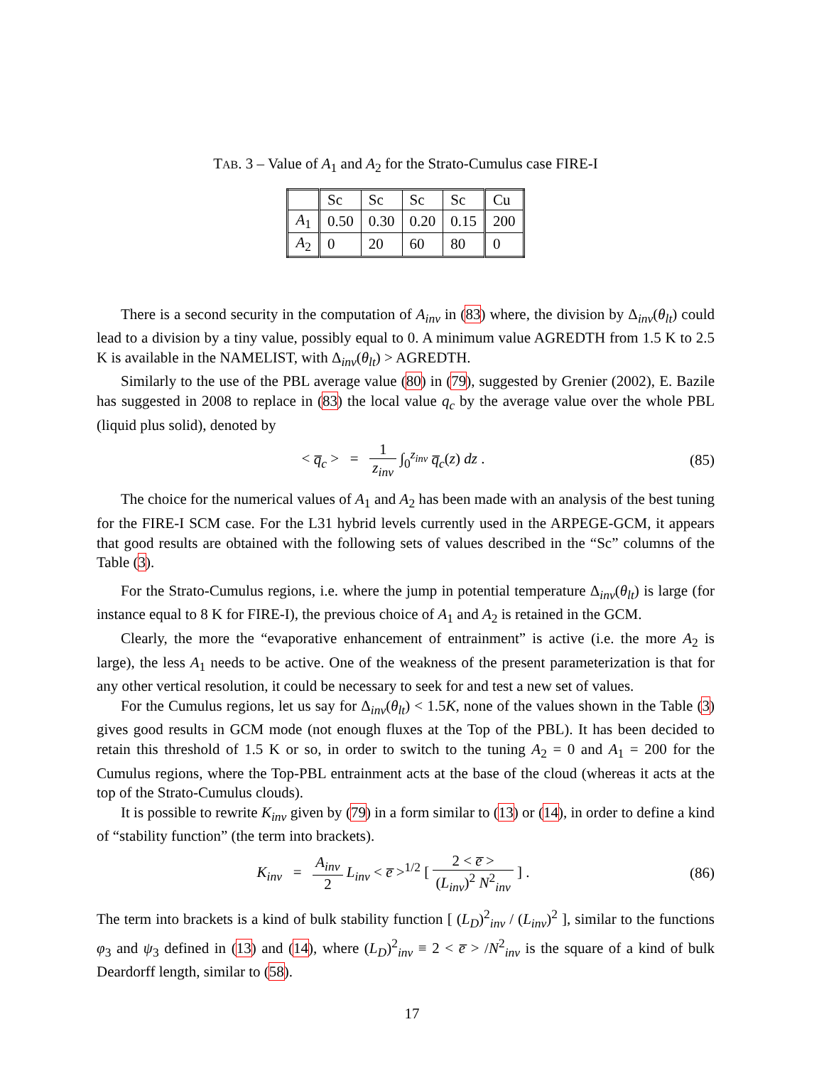TAB. 3 – Value of A<sub>1</sub> and A<sub>2</sub> for the Strato-Cumulus case FIRE-I
| | Sc | Sc | Sc | Sc | Cu |
| A<sub>1</sub> | 0.50 | 0.30 | 0.20 | 0.15 | 200 |
| A<sub>2</sub> | 0 | 20 | 60 | 80 | 0 |
There is a second security in the computation of A<sub>inv</sub> in (83) where, the division by Δ<sub>inv</sub>(θ<sub>lt</sub>) could lead to a division by a tiny value, possibly equal to 0. A minimum value AGREDTH from 1.5 K to 2.5 K is available in the NAMELIST, with Δ<sub>inv</sub>(θ<sub>lt</sub>) > AGREDTH.
Similarly to the use of the PBL average value (80) in (79), suggested by Grenier (2002), E. Bazile has suggested in 2008 to replace in (83) the local value q<sub>c</sub> by the average value over the whole PBL (liquid plus solid), denoted by
< q̅<sub>c</sub> > = 1 z<sub>inv</sub> ∫<sub>0</sub><sup>z<sub>inv</sub></sup> q̅<sub>c</sub>(z) dz . (85)
The choice for the numerical values of A<sub>1</sub> and A<sub>2</sub> has been made with an analysis of the best tuning for the FIRE-I SCM case. For the L31 hybrid levels currently used in the ARPEGE-GCM, it appears that good results are obtained with the following sets of values described in the “Sc” columns of the Table (3).
For the Strato-Cumulus regions, i.e. where the jump in potential temperature Δ<sub>inv</sub>(θ<sub>lt</sub>) is large (for instance equal to 8 K for FIRE-I), the previous choice of A<sub>1</sub> and A<sub>2</sub> is retained in the GCM.
Clearly, the more the “evaporative enhancement of entrainment” is active (i.e. the more A<sub>2</sub> is large), the less A<sub>1</sub> needs to be active. One of the weakness of the present parameterization is that for any other vertical resolution, it could be necessary to seek for and test a new set of values.
For the Cumulus regions, let us say for Δ<sub>inv</sub>(θ<sub>lt</sub>) < 1.5K, none of the values shown in the Table (3) gives good results in GCM mode (not enough fluxes at the Top of the PBL). It has been decided to retain this threshold of 1.5 K or so, in order to switch to the tuning A<sub>2</sub> = 0 and A<sub>1</sub> = 200 for the Cumulus regions, where the Top-PBL entrainment acts at the base of the cloud (whereas it acts at the top of the Strato-Cumulus clouds).
It is possible to rewrite K<sub>inv</sub> given by (79) in a form similar to (13) or (14), in order to define a kind of “stability function” (the term into brackets).
K<sub>inv</sub> = A<sub>inv</sub> 2 L<sub>inv</sub> < e̅ ><sup>1/2</sup> [ 2 < e̅ > (L<sub>inv</sub>)<sup>2</sup> N<sup>2</sup><sub>inv</sub> ] . (86)
The term into brackets is a kind of bulk stability function [ (L<sub>D</sub>)<sup>2</sup><sub>inv</sub> / (L<sub>inv</sub>)<sup>2</sup> ], similar to the functions φ<sub>3</sub> and ψ<sub>3</sub> defined in (13) and (14), where (L<sub>D</sub>)<sup>2</sup><sub>inv</sub> ≡ 2 < e̅ > /N<sup>2</sup><sub>inv</sub> is the square of a kind of bulk Deardorff length, similar to (58).
17